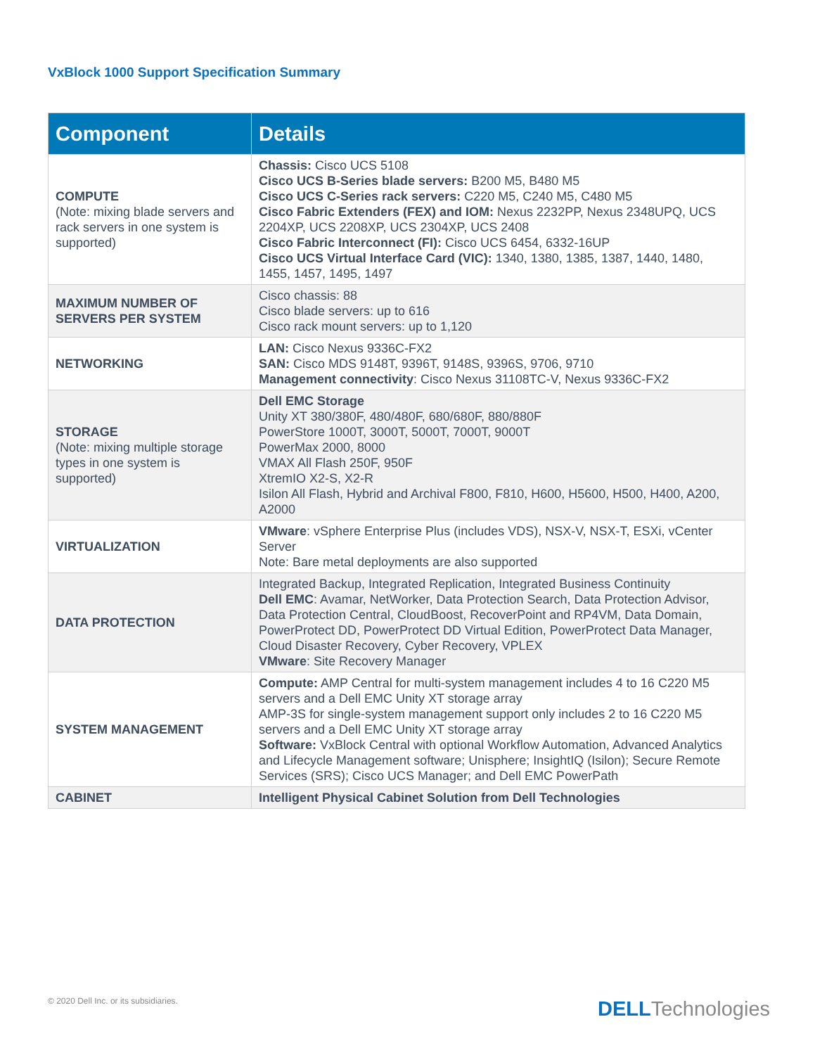VxBlock 1000 Support Specification Summary
| Component | Details |
| --- | --- |
| COMPUTE (Note: mixing blade servers and rack servers in one system is supported) | Chassis: Cisco UCS 5108 Cisco UCS B-Series blade servers: B200 M5, B480 M5 Cisco UCS C-Series rack servers: C220 M5, C240 M5, C480 M5 Cisco Fabric Extenders (FEX) and IOM: Nexus 2232PP, Nexus 2348UPQ, UCS 2204XP, UCS 2208XP, UCS 2304XP, UCS 2408 Cisco Fabric Interconnect (FI): Cisco UCS 6454, 6332-16UP Cisco UCS Virtual Interface Card (VIC): 1340, 1380, 1385, 1387, 1440, 1480, 1455, 1457, 1495, 1497 |
| MAXIMUM NUMBER OF SERVERS PER SYSTEM | Cisco chassis: 88 Cisco blade servers: up to 616 Cisco rack mount servers: up to 1,120 |
| NETWORKING | LAN: Cisco Nexus 9336C-FX2 SAN: Cisco MDS 9148T, 9396T, 9148S, 9396S, 9706, 9710 Management connectivity : Cisco Nexus 31108TC-V, Nexus 9336C-FX2 |
| STORAGE (Note: mixing multiple storage types in one system is supported) | Dell EMC Storage Unity XT 380/380F, 480/480F, 680/680F, 880/880F PowerStore 1000T, 3000T, 5000T, 7000T, 9000T PowerMax 2000, 8000 VMAX All Flash 250F, 950F XtremIO X2-S, X2-R Isilon All Flash, Hybrid and Archival F800, F810, H600, H5600, H500, H400, A200, A2000 |
| VIRTUALIZATION | VMware : vSphere Enterprise Plus (includes VDS), NSX-V, NSX-T, ESXi, vCenter Server Note: Bare metal deployments are also supported |
| DATA PROTECTION | Integrated Backup, Integrated Replication, Integrated Business Continuity Dell EMC : Avamar, NetWorker, Data Protection Search, Data Protection Advisor, Data Protection Central, CloudBoost, RecoverPoint and RP4VM, Data Domain, PowerProtect DD, PowerProtect DD Virtual Edition, PowerProtect Data Manager, Cloud Disaster Recovery, Cyber Recovery, VPLEX VMware : Site Recovery Manager |
| SYSTEM MANAGEMENT | Compute: AMP Central for multi-system management includes 4 to 16 C220 M5 servers and a Dell EMC Unity XT storage array AMP-3S for single-system management support only includes 2 to 16 C220 M5 servers and a Dell EMC Unity XT storage array Software: VxBlock Central with optional Workflow Automation, Advanced Analytics and Lifecycle Management software; Unisphere; InsightIQ (Isilon); Secure Remote Services (SRS); Cisco UCS Manager; and Dell EMC PowerPath |
| CABINET | Intelligent Physical Cabinet Solution from Dell Technologies |
© 2020 Dell Inc. or its subsidiaries.
DELL Technologies